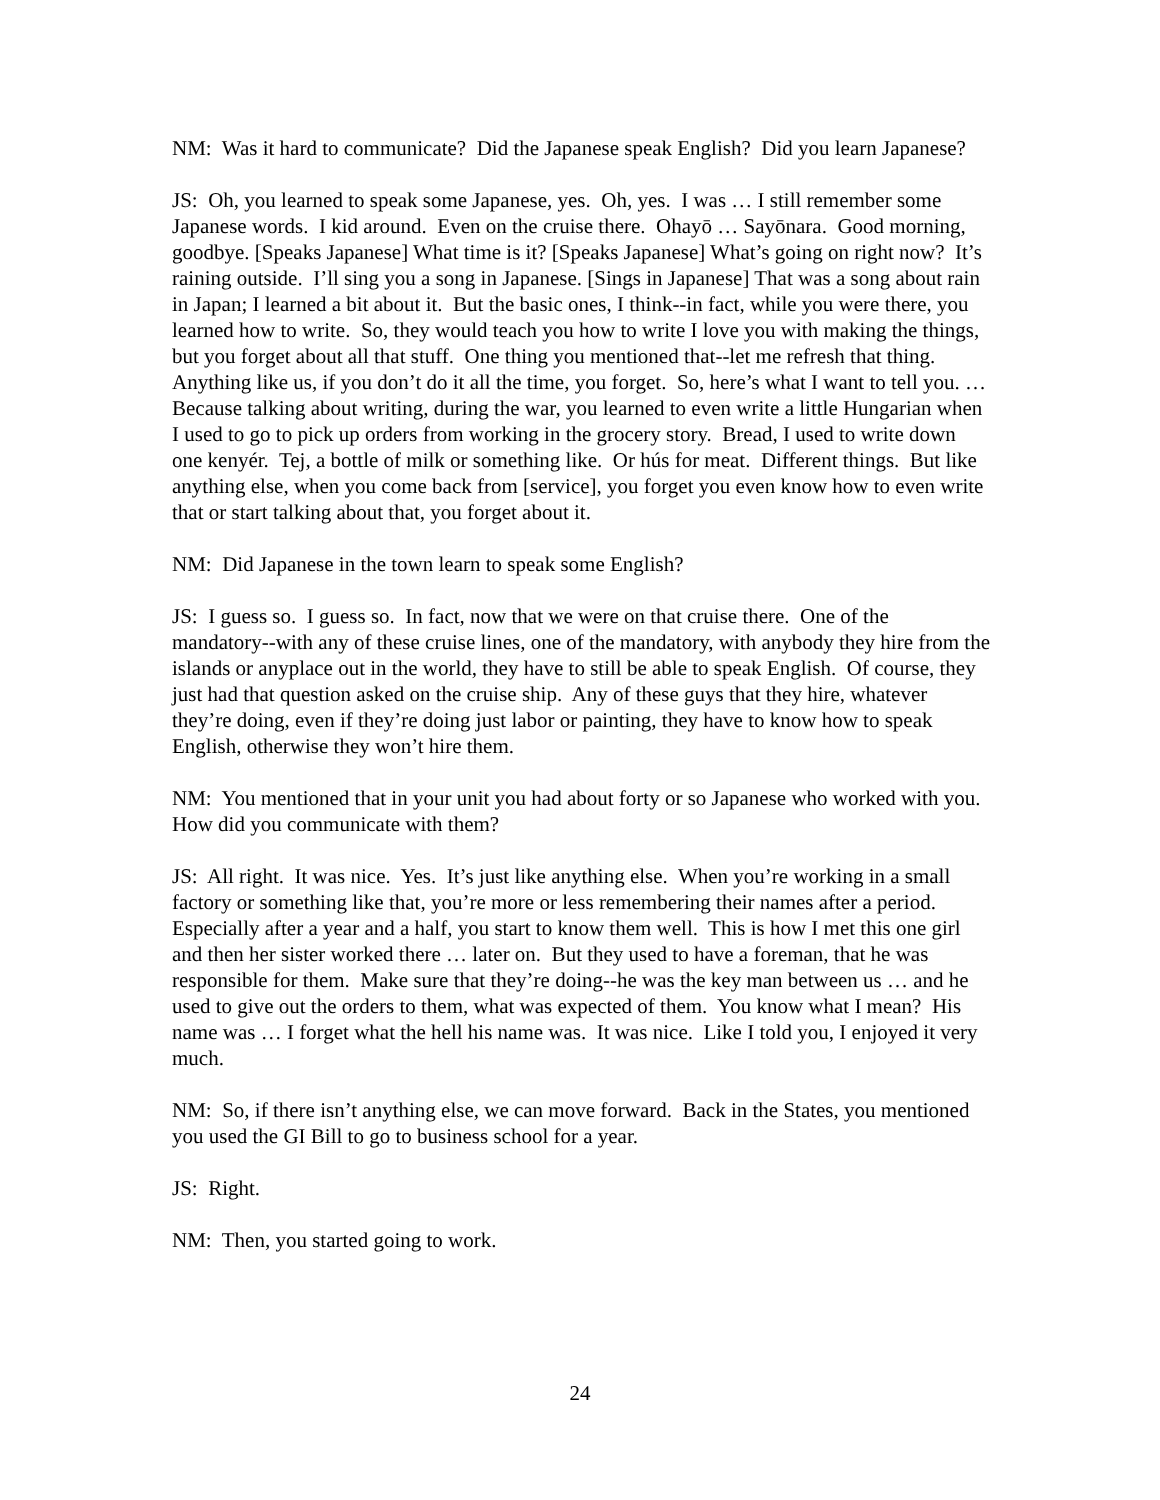NM: Was it hard to communicate? Did the Japanese speak English? Did you learn Japanese?
JS: Oh, you learned to speak some Japanese, yes. Oh, yes. I was … I still remember some Japanese words. I kid around. Even on the cruise there. Ohayō … Sayōnara. Good morning, goodbye. [Speaks Japanese] What time is it? [Speaks Japanese] What’s going on right now? It’s raining outside. I’ll sing you a song in Japanese. [Sings in Japanese] That was a song about rain in Japan; I learned a bit about it. But the basic ones, I think--in fact, while you were there, you learned how to write. So, they would teach you how to write I love you with making the things, but you forget about all that stuff. One thing you mentioned that--let me refresh that thing. Anything like us, if you don’t do it all the time, you forget. So, here’s what I want to tell you. … Because talking about writing, during the war, you learned to even write a little Hungarian when I used to go to pick up orders from working in the grocery story. Bread, I used to write down one kenyér. Tej, a bottle of milk or something like. Or hús for meat. Different things. But like anything else, when you come back from [service], you forget you even know how to even write that or start talking about that, you forget about it.
NM: Did Japanese in the town learn to speak some English?
JS: I guess so. I guess so. In fact, now that we were on that cruise there. One of the mandatory--with any of these cruise lines, one of the mandatory, with anybody they hire from the islands or anyplace out in the world, they have to still be able to speak English. Of course, they just had that question asked on the cruise ship. Any of these guys that they hire, whatever they’re doing, even if they’re doing just labor or painting, they have to know how to speak English, otherwise they won’t hire them.
NM: You mentioned that in your unit you had about forty or so Japanese who worked with you. How did you communicate with them?
JS: All right. It was nice. Yes. It’s just like anything else. When you’re working in a small factory or something like that, you’re more or less remembering their names after a period. Especially after a year and a half, you start to know them well. This is how I met this one girl and then her sister worked there … later on. But they used to have a foreman, that he was responsible for them. Make sure that they’re doing--he was the key man between us … and he used to give out the orders to them, what was expected of them. You know what I mean? His name was … I forget what the hell his name was. It was nice. Like I told you, I enjoyed it very much.
NM: So, if there isn’t anything else, we can move forward. Back in the States, you mentioned you used the GI Bill to go to business school for a year.
JS: Right.
NM: Then, you started going to work.
24